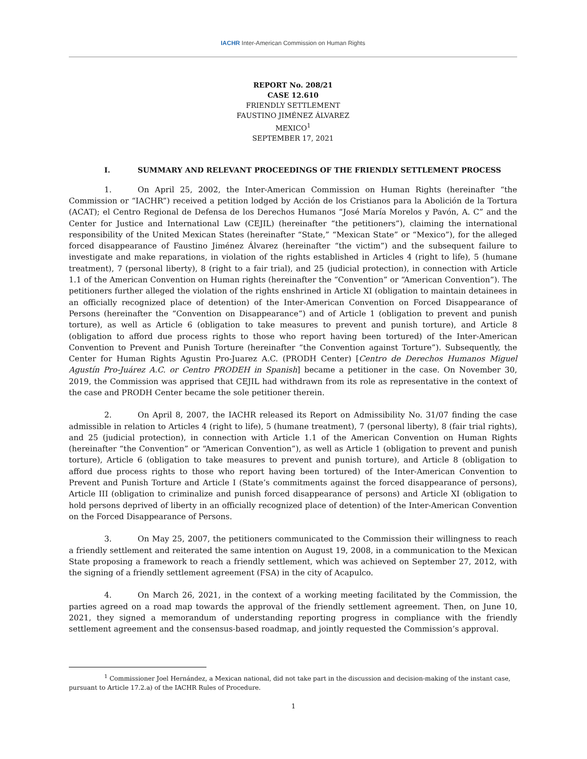IACHR Inter-American Commission on Human Rights
REPORT No. 208/21
CASE 12.610
FRIENDLY SETTLEMENT
FAUSTINO JIMÉNEZ ÁLVAREZ
MEXICO<sup>1</sup>
SEPTEMBER 17, 2021
I. SUMMARY AND RELEVANT PROCEEDINGS OF THE FRIENDLY SETTLEMENT PROCESS
1. On April 25, 2002, the Inter-American Commission on Human Rights (hereinafter “the Commission or “IACHR”) received a petition lodged by Acción de los Cristianos para la Abolición de la Tortura (ACAT); el Centro Regional de Defensa de los Derechos Humanos “José María Morelos y Pavón, A. C” and the Center for Justice and International Law (CEJIL) (hereinafter “the petitioners”), claiming the international responsibility of the United Mexican States (hereinafter “State,” “Mexican State” or “Mexico”), for the alleged forced disappearance of Faustino Jiménez Álvarez (hereinafter “the victim”) and the subsequent failure to investigate and make reparations, in violation of the rights established in Articles 4 (right to life), 5 (humane treatment), 7 (personal liberty), 8 (right to a fair trial), and 25 (judicial protection), in connection with Article 1.1 of the American Convention on Human rights (hereinafter the “Convention” or “American Convention”). The petitioners further alleged the violation of the rights enshrined in Article XI (obligation to maintain detainees in an officially recognized place of detention) of the Inter-American Convention on Forced Disappearance of Persons (hereinafter the “Convention on Disappearance”) and of Article 1 (obligation to prevent and punish torture), as well as Article 6 (obligation to take measures to prevent and punish torture), and Article 8 (obligation to afford due process rights to those who report having been tortured) of the Inter-American Convention to Prevent and Punish Torture (hereinafter “the Convention against Torture”). Subsequently, the Center for Human Rights Agustin Pro-Juarez A.C. (PRODH Center) [Centro de Derechos Humanos Miguel Agustín Pro-Juárez A.C. or Centro PRODEH in Spanish] became a petitioner in the case. On November 30, 2019, the Commission was apprised that CEJIL had withdrawn from its role as representative in the context of the case and PRODH Center became the sole petitioner therein.
2. On April 8, 2007, the IACHR released its Report on Admissibility No. 31/07 finding the case admissible in relation to Articles 4 (right to life), 5 (humane treatment), 7 (personal liberty), 8 (fair trial rights), and 25 (judicial protection), in connection with Article 1.1 of the American Convention on Human Rights (hereinafter “the Convention” or “American Convention”), as well as Article 1 (obligation to prevent and punish torture), Article 6 (obligation to take measures to prevent and punish torture), and Article 8 (obligation to afford due process rights to those who report having been tortured) of the Inter-American Convention to Prevent and Punish Torture and Article I (State’s commitments against the forced disappearance of persons), Article III (obligation to criminalize and punish forced disappearance of persons) and Article XI (obligation to hold persons deprived of liberty in an officially recognized place of detention) of the Inter-American Convention on the Forced Disappearance of Persons.
3. On May 25, 2007, the petitioners communicated to the Commission their willingness to reach a friendly settlement and reiterated the same intention on August 19, 2008, in a communication to the Mexican State proposing a framework to reach a friendly settlement, which was achieved on September 27, 2012, with the signing of a friendly settlement agreement (FSA) in the city of Acapulco.
4. On March 26, 2021, in the context of a working meeting facilitated by the Commission, the parties agreed on a road map towards the approval of the friendly settlement agreement. Then, on June 10, 2021, they signed a memorandum of understanding reporting progress in compliance with the friendly settlement agreement and the consensus-based roadmap, and jointly requested the Commission’s approval.
<sup>1</sup> Commissioner Joel Hernández, a Mexican national, did not take part in the discussion and decision-making of the instant case, pursuant to Article 17.2.a) of the IACHR Rules of Procedure.
1